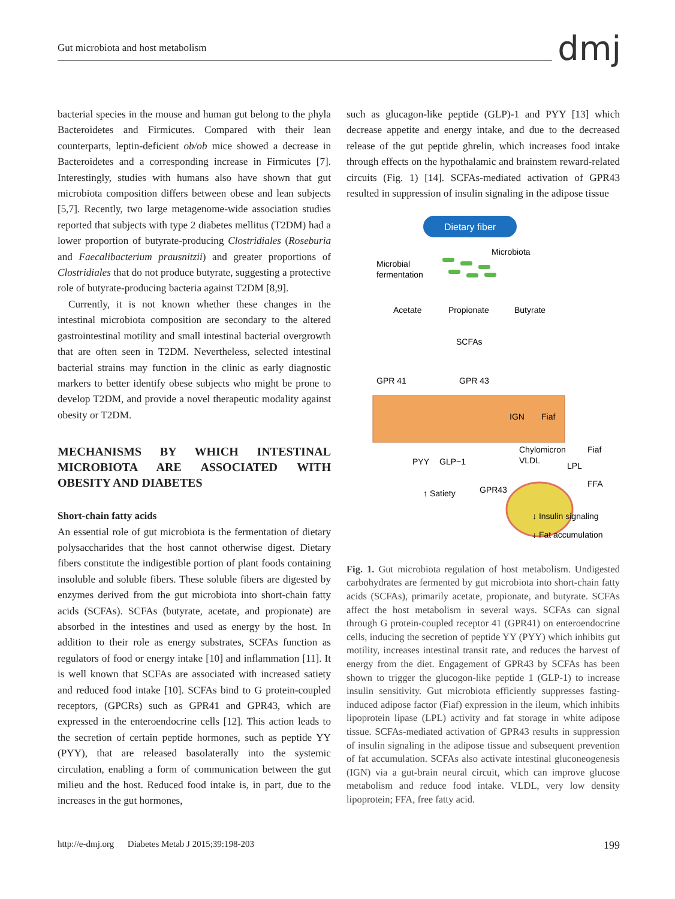Gut microbiota and host metabolism
dmj
bacterial species in the mouse and human gut belong to the phyla Bacteroidetes and Firmicutes. Compared with their lean counterparts, leptin-deficient ob/ob mice showed a decrease in Bacteroidetes and a corresponding increase in Firmicutes [7]. Interestingly, studies with humans also have shown that gut microbiota composition differs between obese and lean subjects [5,7]. Recently, two large metagenome-wide association studies reported that subjects with type 2 diabetes mellitus (T2DM) had a lower proportion of butyrate-producing Clostridiales (Roseburia and Faecalibacterium prausnitzii) and greater proportions of Clostridiales that do not produce butyrate, suggesting a protective role of butyrate-producing bacteria against T2DM [8,9].
Currently, it is not known whether these changes in the intestinal microbiota composition are secondary to the altered gastrointestinal motility and small intestinal bacterial overgrowth that are often seen in T2DM. Nevertheless, selected intestinal bacterial strains may function in the clinic as early diagnostic markers to better identify obese subjects who might be prone to develop T2DM, and provide a novel therapeutic modality against obesity or T2DM.
MECHANISMS BY WHICH INTESTINAL MICROBIOTA ARE ASSOCIATED WITH OBESITY AND DIABETES
Short-chain fatty acids
An essential role of gut microbiota is the fermentation of dietary polysaccharides that the host cannot otherwise digest. Dietary fibers constitute the indigestible portion of plant foods containing insoluble and soluble fibers. These soluble fibers are digested by enzymes derived from the gut microbiota into short-chain fatty acids (SCFAs). SCFAs (butyrate, acetate, and propionate) are absorbed in the intestines and used as energy by the host. In addition to their role as energy substrates, SCFAs function as regulators of food or energy intake [10] and inflammation [11]. It is well known that SCFAs are associated with increased satiety and reduced food intake [10]. SCFAs bind to G protein-coupled receptors, (GPCRs) such as GPR41 and GPR43, which are expressed in the enteroendocrine cells [12]. This action leads to the secretion of certain peptide hormones, such as peptide YY (PYY), that are released basolaterally into the systemic circulation, enabling a form of communication between the gut milieu and the host. Reduced food intake is, in part, due to the increases in the gut hormones,
such as glucagon-like peptide (GLP)-1 and PYY [13] which decrease appetite and energy intake, and due to the decreased release of the gut peptide ghrelin, which increases food intake through effects on the hypothalamic and brainstem reward-related circuits (Fig. 1) [14]. SCFAs-mediated activation of GPR43 resulted in suppression of insulin signaling in the adipose tissue
Dietary fiber
Microbiota
Microbial
fermentation
Acetate
Propionate
Butyrate
SCFAs
GPR 41
GPR 43
IGN
Fiaf
PYY
GLP−1
↑ Satiety
Chylomicron
VLDL
Fiaf
LPL
FFA
GPR43
↓ Insulin signaling
↓ Fat accumulation
Fig. 1. Gut microbiota regulation of host metabolism. Undigested carbohydrates are fermented by gut microbiota into short-chain fatty acids (SCFAs), primarily acetate, propionate, and butyrate. SCFAs affect the host metabolism in several ways. SCFAs can signal through G protein-coupled receptor 41 (GPR41) on enteroendocrine cells, inducing the secretion of peptide YY (PYY) which inhibits gut motility, increases intestinal transit rate, and reduces the harvest of energy from the diet. Engagement of GPR43 by SCFAs has been shown to trigger the glucogon-like peptide 1 (GLP-1) to increase insulin sensitivity. Gut microbiota efficiently suppresses fasting-induced adipose factor (Fiaf) expression in the ileum, which inhibits lipoprotein lipase (LPL) activity and fat storage in white adipose tissue. SCFAs-mediated activation of GPR43 results in suppression of insulin signaling in the adipose tissue and subsequent prevention of fat accumulation. SCFAs also activate intestinal gluconeogenesis (IGN) via a gut-brain neural circuit, which can improve glucose metabolism and reduce food intake. VLDL, very low density lipoprotein; FFA, free fatty acid.
http://e-dmj.org Diabetes Metab J 2015;39:198-203 199